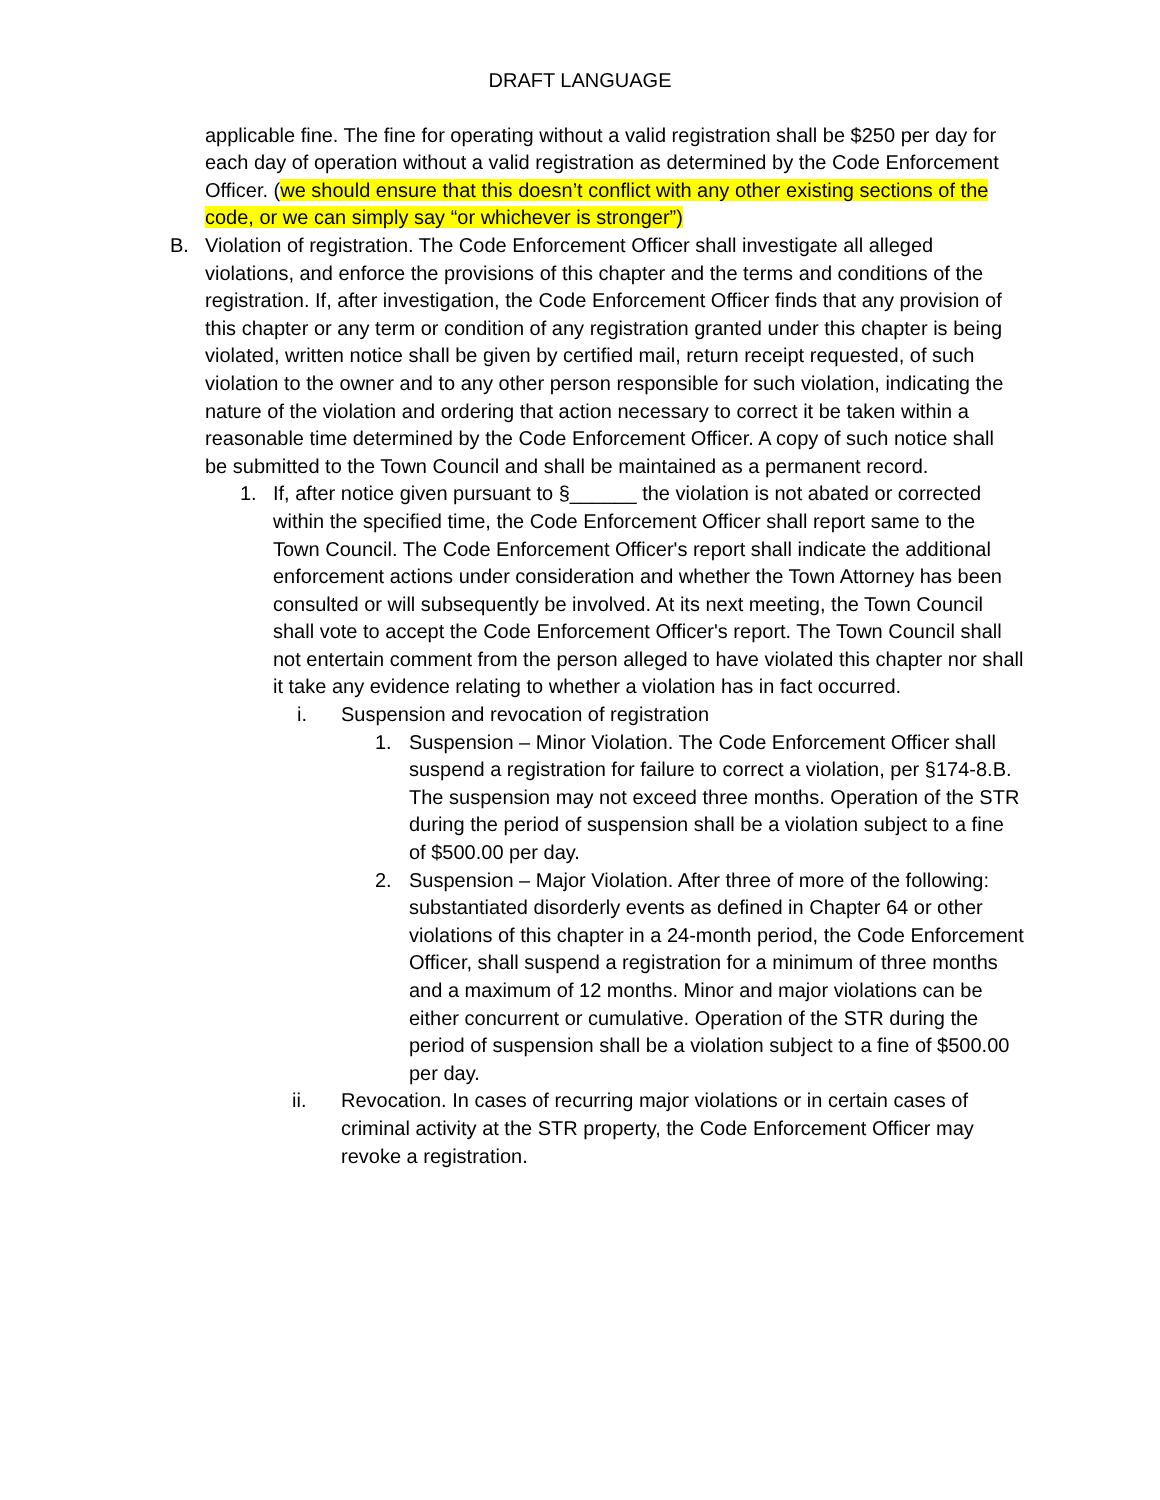DRAFT LANGUAGE
applicable fine. The fine for operating without a valid registration shall be $250 per day for each day of operation without a valid registration as determined by the Code Enforcement Officer. (we should ensure that this doesn’t conflict with any other existing sections of the code, or we can simply say “or whichever is stronger”)
B. Violation of registration. The Code Enforcement Officer shall investigate all alleged violations, and enforce the provisions of this chapter and the terms and conditions of the registration. If, after investigation, the Code Enforcement Officer finds that any provision of this chapter or any term or condition of any registration granted under this chapter is being violated, written notice shall be given by certified mail, return receipt requested, of such violation to the owner and to any other person responsible for such violation, indicating the nature of the violation and ordering that action necessary to correct it be taken within a reasonable time determined by the Code Enforcement Officer. A copy of such notice shall be submitted to the Town Council and shall be maintained as a permanent record.
1. If, after notice given pursuant to §______ the violation is not abated or corrected within the specified time, the Code Enforcement Officer shall report same to the Town Council. The Code Enforcement Officer's report shall indicate the additional enforcement actions under consideration and whether the Town Attorney has been consulted or will subsequently be involved. At its next meeting, the Town Council shall vote to accept the Code Enforcement Officer's report. The Town Council shall not entertain comment from the person alleged to have violated this chapter nor shall it take any evidence relating to whether a violation has in fact occurred.
i. Suspension and revocation of registration
1. Suspension – Minor Violation. The Code Enforcement Officer shall suspend a registration for failure to correct a violation, per §174-8.B. The suspension may not exceed three months. Operation of the STR during the period of suspension shall be a violation subject to a fine of $500.00 per day.
2. Suspension – Major Violation. After three of more of the following: substantiated disorderly events as defined in Chapter 64 or other violations of this chapter in a 24-month period, the Code Enforcement Officer, shall suspend a registration for a minimum of three months and a maximum of 12 months. Minor and major violations can be either concurrent or cumulative. Operation of the STR during the period of suspension shall be a violation subject to a fine of $500.00 per day.
ii. Revocation. In cases of recurring major violations or in certain cases of criminal activity at the STR property, the Code Enforcement Officer may revoke a registration.